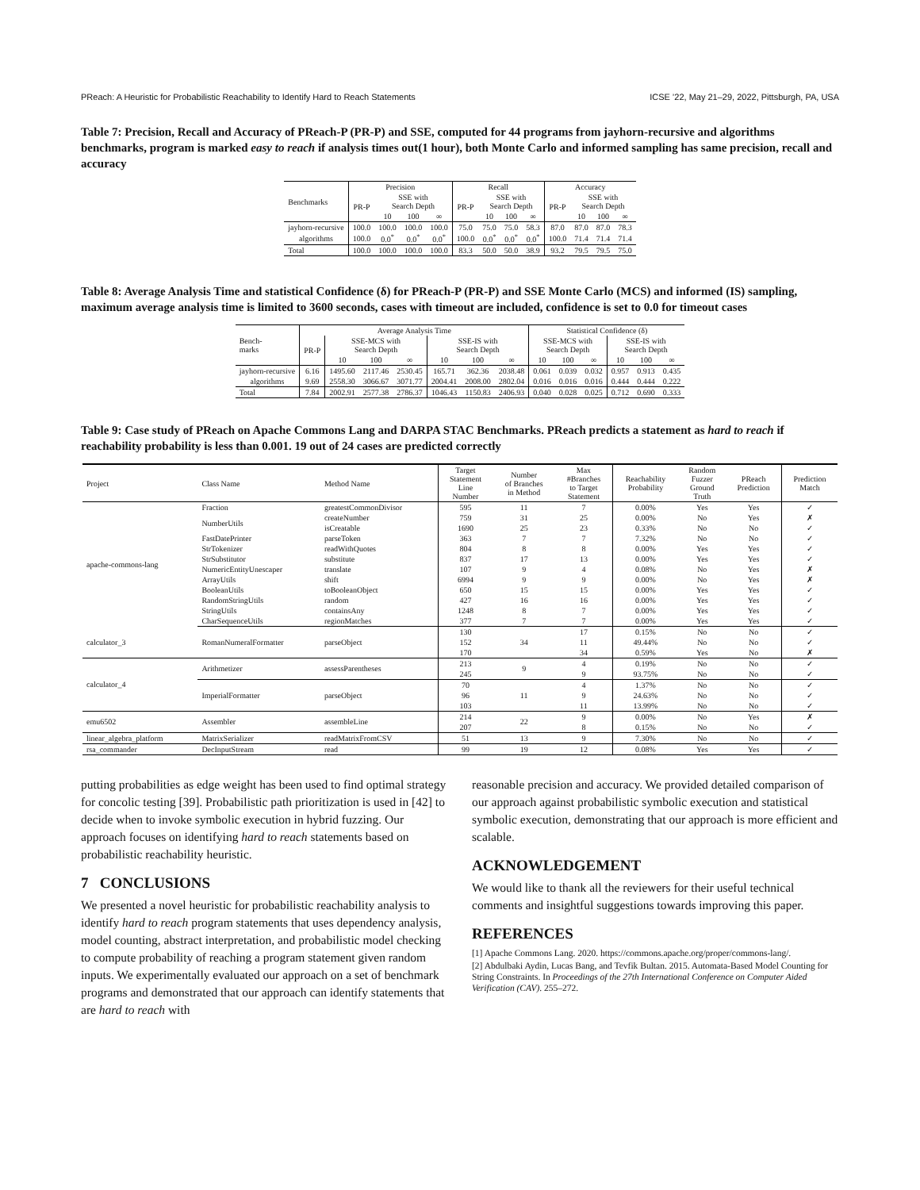PReach: A Heuristic for Probabilistic Reachability to Identify Hard to Reach Statements ICSE ’22, May 21–29, 2022, Pittsburgh, PA, USA
Table 7: Precision, Recall and Accuracy of PReach-P (PR-P) and SSE, computed for 44 programs from jayhorn-recursive and algorithms benchmarks, program is marked easy to reach if analysis times out(1 hour), both Monte Carlo and informed sampling has same precision, recall and accuracy
| Benchmarks | Precision | | | | Recall | | | | Accuracy | | | |
| --- | --- | --- | --- | --- | --- | --- | --- | --- | --- | --- | --- | --- |
| | PR-P | SSE with Search Depth | | | PR-P | SSE with Search Depth | | | PR-P | SSE with Search Depth | | |
| | | 10 | 100 | ∞ | | 10 | 100 | ∞ | | 10 | 100 | ∞ |
| jayhorn-recursive | 100.0 | 100.0 | 100.0 | 100.0 | 75.0 | 75.0 | 75.0 | 58.3 | 87.0 | 87.0 | 87.0 | 78.3 |
| algorithms | 100.0 | 0.0<sup>*</sup> | 0.0<sup>*</sup> | 0.0<sup>*</sup> | 100.0 | 0.0<sup>*</sup> | 0.0<sup>*</sup> | 0.0<sup>*</sup> | 100.0 | 71.4 | 71.4 | 71.4 |
| Total | 100.0 | 100.0 | 100.0 | 100.0 | 83.3 | 50.0 | 50.0 | 38.9 | 93.2 | 79.5 | 79.5 | 75.0 |
Table 8: Average Analysis Time and statistical Confidence (δ) for PReach-P (PR-P) and SSE Monte Carlo (MCS) and informed (IS) sampling, maximum average analysis time is limited to 3600 seconds, cases with timeout are included, confidence is set to 0.0 for timeout cases
| Bench- marks | Average Analysis Time | | | | | | | Statistical Confidence (δ) | | | | | |
| --- | --- | --- | --- | --- | --- | --- | --- | --- | --- | --- | --- | --- | --- |
| | PR-P | SSE-MCS with Search Depth | | | SSE-IS with Search Depth | | | SSE-MCS with Search Depth | | | SSE-IS with Search Depth | | |
| | | 10 | 100 | ∞ | 10 | 100 | ∞ | 10 | 100 | ∞ | 10 | 100 | ∞ |
| jayhorn-recursive | 6.16 | 1495.60 | 2117.46 | 2530.45 | 165.71 | 362.36 | 2038.48 | 0.061 | 0.039 | 0.032 | 0.957 | 0.913 | 0.435 |
| algorithms | 9.69 | 2558.30 | 3066.67 | 3071.77 | 2004.41 | 2008.00 | 2802.04 | 0.016 | 0.016 | 0.016 | 0.444 | 0.444 | 0.222 |
| Total | 7.84 | 2002.91 | 2577.38 | 2786.37 | 1046.43 | 1150.83 | 2406.93 | 0.040 | 0.028 | 0.025 | 0.712 | 0.690 | 0.333 |
Table 9: Case study of PReach on Apache Commons Lang and DARPA STAC Benchmarks. PReach predicts a statement as hard to reach if reachability probability is less than 0.001. 19 out of 24 cases are predicted correctly
| Project | Class Name | Method Name | Target Statement Line Number | Number of Branches in Method | Max #Branches to Target Statement | Reachability Probability | Random Fuzzer Ground Truth | PReach Prediction | Prediction Match |
| --- | --- | --- | --- | --- | --- | --- | --- | --- | --- |
| apache-commons-lang | Fraction | greatestCommonDivisor | 595 | 11 | 7 | 0.00% | Yes | Yes | ✓ |
| | NumberUtils | createNumber | 759 | 31 | 25 | 0.00% | No | Yes | ✗ |
| | | isCreatable | 1690 | 25 | 23 | 0.33% | No | No | ✓ |
| | FastDatePrinter | parseToken | 363 | 7 | 7 | 7.32% | No | No | ✓ |
| | StrTokenizer | readWithQuotes | 804 | 8 | 8 | 0.00% | Yes | Yes | ✓ |
| | StrSubstitutor | substitute | 837 | 17 | 13 | 0.00% | Yes | Yes | ✓ |
| | NumericEntityUnescaper | translate | 107 | 9 | 4 | 0.08% | No | Yes | ✗ |
| | ArrayUtils | shift | 6994 | 9 | 9 | 0.00% | No | Yes | ✗ |
| | BooleanUtils | toBooleanObject | 650 | 15 | 15 | 0.00% | Yes | Yes | ✓ |
| | RandomStringUtils | random | 427 | 16 | 16 | 0.00% | Yes | Yes | ✓ |
| | StringUtils | containsAny | 1248 | 8 | 7 | 0.00% | Yes | Yes | ✓ |
| | CharSequenceUtils | regionMatches | 377 | 7 | 7 | 0.00% | Yes | Yes | ✓ |
| calculator_3 | RomanNumeralFormatter | parseObject | 130 | 34 | 17 | 0.15% | No | No | ✓ |
| | | | 152 | | 11 | 49.44% | No | No | ✓ |
| | | | 170 | | 34 | 0.59% | Yes | No | ✗ |
| calculator_4 | Arithmetizer | assessParentheses | 213 | 9 | 4 | 0.19% | No | No | ✓ |
| | | | 245 | | 9 | 93.75% | No | No | ✓ |
| | ImperialFormatter | parseObject | 70 | 11 | 4 | 1.37% | No | No | ✓ |
| | | | 96 | | 9 | 24.63% | No | No | ✓ |
| | | | 103 | | 11 | 13.99% | No | No | ✓ |
| emu6502 | Assembler | assembleLine | 214 | 22 | 9 | 0.00% | No | Yes | ✗ |
| | | | 207 | | 8 | 0.15% | No | No | ✓ |
| linear_algebra_platform | MatrixSerializer | readMatrixFromCSV | 51 | 13 | 9 | 7.30% | No | No | ✓ |
| rsa_commander | DecInputStream | read | 99 | 19 | 12 | 0.08% | Yes | Yes | ✓ |
putting probabilities as edge weight has been used to find optimal strategy for concolic testing [39]. Probabilistic path prioritization is used in [42] to decide when to invoke symbolic execution in hybrid fuzzing. Our approach focuses on identifying hard to reach statements based on probabilistic reachability heuristic.
7 CONCLUSIONS
We presented a novel heuristic for probabilistic reachability analysis to identify hard to reach program statements that uses dependency analysis, model counting, abstract interpretation, and probabilistic model checking to compute probability of reaching a program statement given random inputs. We experimentally evaluated our approach on a set of benchmark programs and demonstrated that our approach can identify statements that are hard to reach with
reasonable precision and accuracy. We provided detailed comparison of our approach against probabilistic symbolic execution and statistical symbolic execution, demonstrating that our approach is more efficient and scalable.
ACKNOWLEDGEMENT
We would like to thank all the reviewers for their useful technical comments and insightful suggestions towards improving this paper.
REFERENCES
[1] Apache Commons Lang. 2020. https://commons.apache.org/proper/commons-lang/.
[2] Abdulbaki Aydin, Lucas Bang, and Tevfik Bultan. 2015. Automata-Based Model Counting for String Constraints. In Proceedings of the 27th International Conference on Computer Aided Verification (CAV). 255–272.